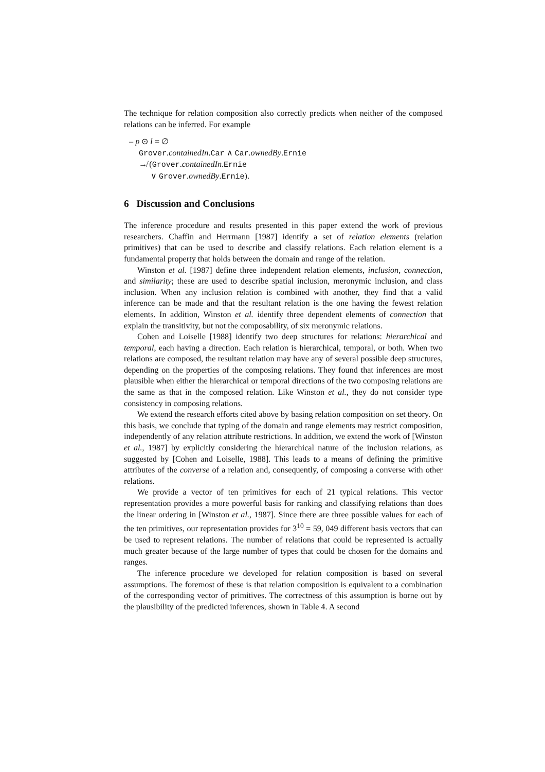The technique for relation composition also correctly predicts when neither of the composed relations can be inferred. For example
– p ⊙ l = ∅
Grover.containedIn.Car ∧ Car.ownedBy.Ernie
↛ (Grover.containedIn.Ernie
∨ Grover.ownedBy.Ernie).
6 Discussion and Conclusions
The inference procedure and results presented in this paper extend the work of previous researchers. Chaffin and Herrmann [1987] identify a set of relation elements (relation primitives) that can be used to describe and classify relations. Each relation element is a fundamental property that holds between the domain and range of the relation.
Winston et al. [1987] define three independent relation elements, inclusion, connection, and similarity; these are used to describe spatial inclusion, meronymic inclusion, and class inclusion. When any inclusion relation is combined with another, they find that a valid inference can be made and that the resultant relation is the one having the fewest relation elements. In addition, Winston et al. identify three dependent elements of connection that explain the transitivity, but not the composability, of six meronymic relations.
Cohen and Loiselle [1988] identify two deep structures for relations: hierarchical and temporal, each having a direction. Each relation is hierarchical, temporal, or both. When two relations are composed, the resultant relation may have any of several possible deep structures, depending on the properties of the composing relations. They found that inferences are most plausible when either the hierarchical or temporal directions of the two composing relations are the same as that in the composed relation. Like Winston et al., they do not consider type consistency in composing relations.
We extend the research efforts cited above by basing relation composition on set theory. On this basis, we conclude that typing of the domain and range elements may restrict composition, independently of any relation attribute restrictions. In addition, we extend the work of [Winston et al., 1987] by explicitly considering the hierarchical nature of the inclusion relations, as suggested by [Cohen and Loiselle, 1988]. This leads to a means of defining the primitive attributes of the converse of a relation and, consequently, of composing a converse with other relations.
We provide a vector of ten primitives for each of 21 typical relations. This vector representation provides a more powerful basis for ranking and classifying relations than does the linear ordering in [Winston et al., 1987]. Since there are three possible values for each of the ten primitives, our representation provides for 3<sup>10</sup> = 59, 049 different basis vectors that can be used to represent relations. The number of relations that could be represented is actually much greater because of the large number of types that could be chosen for the domains and ranges.
The inference procedure we developed for relation composition is based on several assumptions. The foremost of these is that relation composition is equivalent to a combination of the corresponding vector of primitives. The correctness of this assumption is borne out by the plausibility of the predicted inferences, shown in Table 4. A second